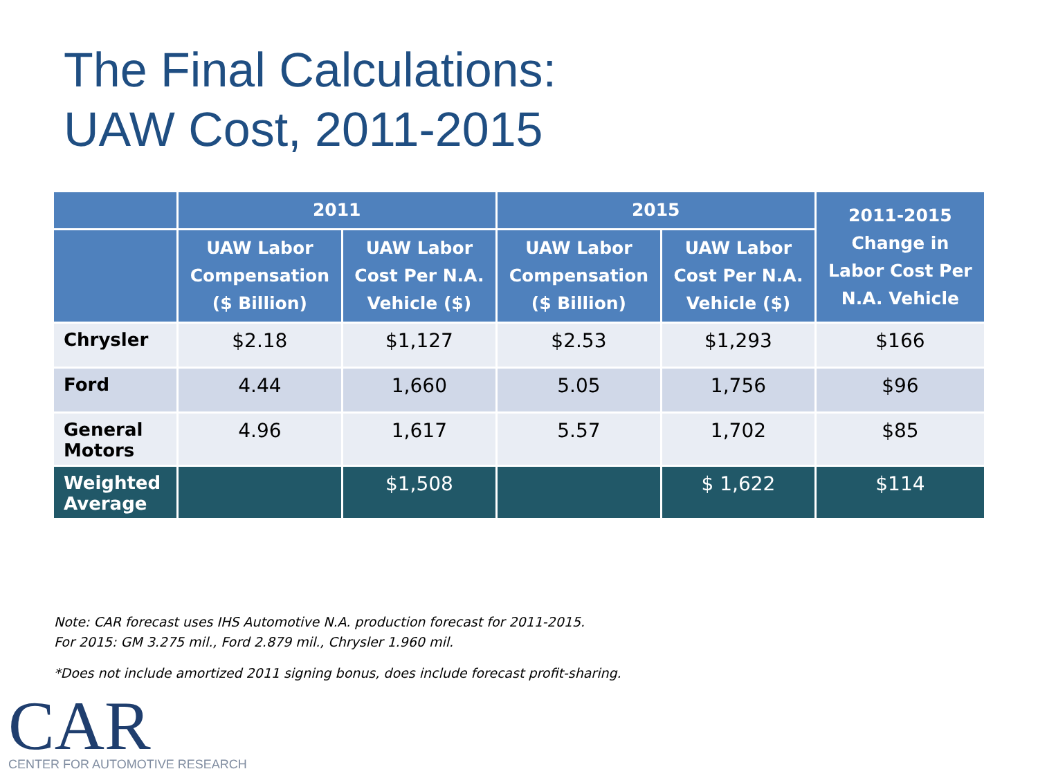The Final Calculations:
UAW Cost, 2011-2015
| | 2011 | | 2015 | | 2011-2015 Change in Labor Cost Per N.A. Vehicle |
| --- | --- | --- | --- | --- | --- |
| | UAW Labor Compensation ($ Billion) | UAW Labor Cost Per N.A. Vehicle ($) | UAW Labor Compensation ($ Billion) | UAW Labor Cost Per N.A. Vehicle ($) | |
| Chrysler | $2.18 | $1,127 | $2.53 | $1,293 | $166 |
| Ford | 4.44 | 1,660 | 5.05 | 1,756 | $96 |
| General Motors | 4.96 | 1,617 | 5.57 | 1,702 | $85 |
| Weighted Average | | $1,508 | | $ 1,622 | $114 |
Note: CAR forecast uses IHS Automotive N.A. production forecast for 2011-2015.
For 2015: GM 3.275 mil., Ford 2.879 mil., Chrysler 1.960 mil.
*Does not include amortized 2011 signing bonus, does include forecast profit-sharing.
CAR
CENTER FOR AUTOMOTIVE RESEARCH